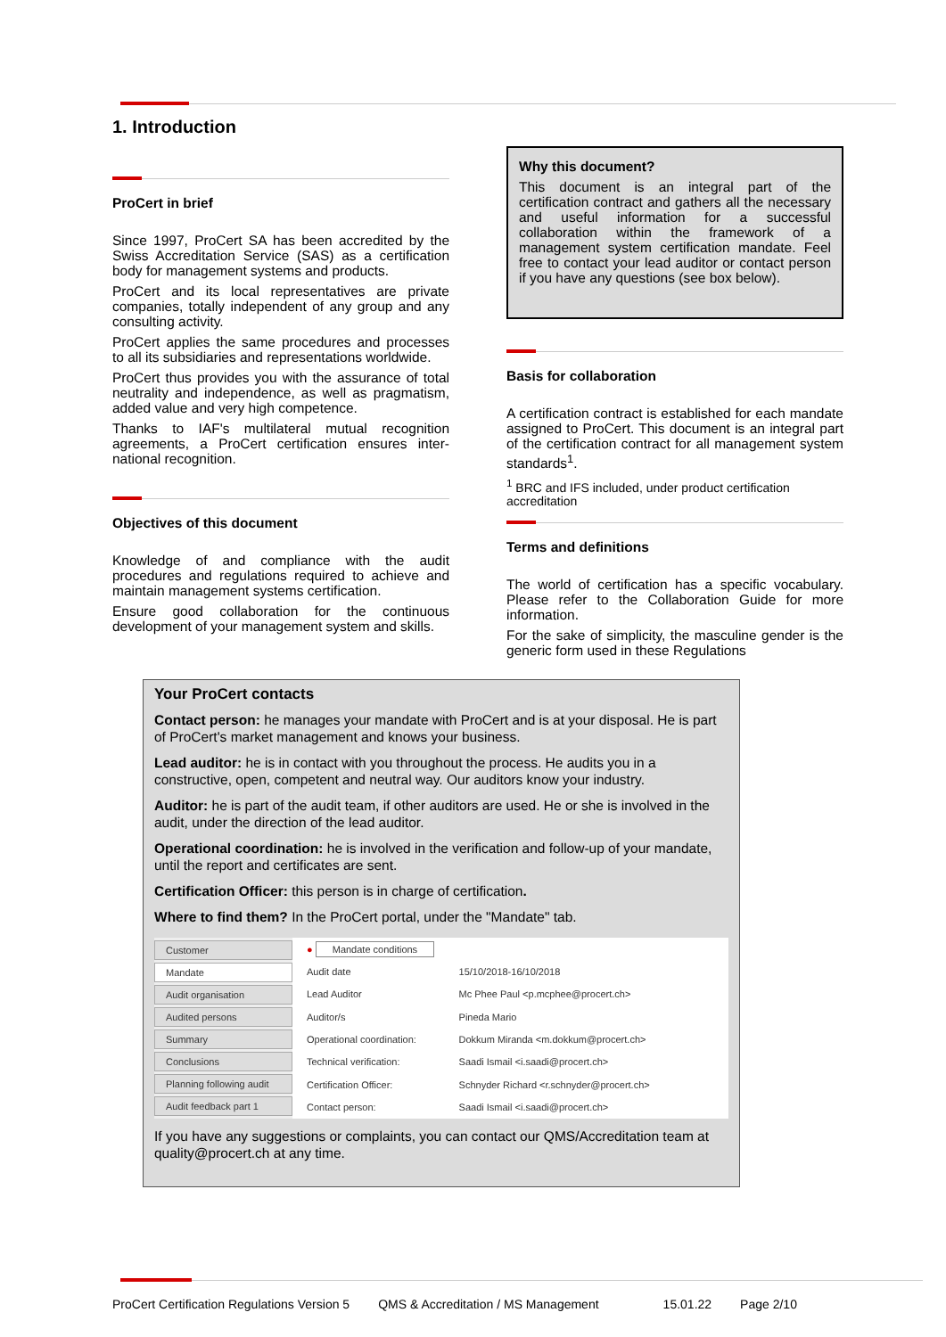1. Introduction
ProCert in brief
Since 1997, ProCert SA has been accredited by the Swiss Accreditation Service (SAS) as a certification body for management systems and products.
ProCert and its local representatives are private companies, totally independent of any group and any consulting activity.
ProCert applies the same procedures and processes to all its subsidiaries and representations worldwide.
ProCert thus provides you with the assurance of total neutrality and independence, as well as pragmatism, added value and very high competence.
Thanks to IAF's multilateral mutual recognition agreements, a ProCert certification ensures inter-national recognition.
Objectives of this document
Knowledge of and compliance with the audit procedures and regulations required to achieve and maintain management systems certification.
Ensure good collaboration for the continuous development of your management system and skills.
Why this document?
This document is an integral part of the certification contract and gathers all the necessary and useful information for a successful collaboration within the framework of a management system certification mandate. Feel free to contact your lead auditor or contact person if you have any questions (see box below).
Basis for collaboration
A certification contract is established for each mandate assigned to ProCert. This document is an integral part of the certification contract for all management system standards<sup>1</sup>.
<sup>1</sup> BRC and IFS included, under product certification accreditation
Terms and definitions
The world of certification has a specific vocabulary. Please refer to the Collaboration Guide for more information.
For the sake of simplicity, the masculine gender is the generic form used in these Regulations
Your ProCert contacts
Contact person: he manages your mandate with ProCert and is at your disposal. He is part of ProCert's market management and knows your business.
Lead auditor: he is in contact with you throughout the process. He audits you in a constructive, open, competent and neutral way. Our auditors know your industry.
Auditor: he is part of the audit team, if other auditors are used. He or she is involved in the audit, under the direction of the lead auditor.
Operational coordination: he is involved in the verification and follow-up of your mandate, until the report and certificates are sent.
Certification Officer: this person is in charge of certification.
Where to find them? In the ProCert portal, under the "Mandate" tab.
Customer
Mandate
Audit organisation
Audited persons
Summary
Conclusions
Planning following audit
Audit feedback part 1
| ● Mandate conditions | |
| Audit date | 15/10/2018-16/10/2018 |
| Lead Auditor | Mc Phee Paul <p.mcphee@procert.ch> |
| Auditor/s | Pineda Mario |
| Operational coordination: | Dokkum Miranda <m.dokkum@procert.ch> |
| Technical verification: | Saadi Ismail <i.saadi@procert.ch> |
| Certification Officer: | Schnyder Richard <r.schnyder@procert.ch> |
| Contact person: | Saadi Ismail <i.saadi@procert.ch> |
If you have any suggestions or complaints, you can contact our QMS/Accreditation team at quality@procert.ch at any time.
ProCert Certification Regulations Version 5 QMS & Accreditation / MS Management 15.01.22 Page 2/10